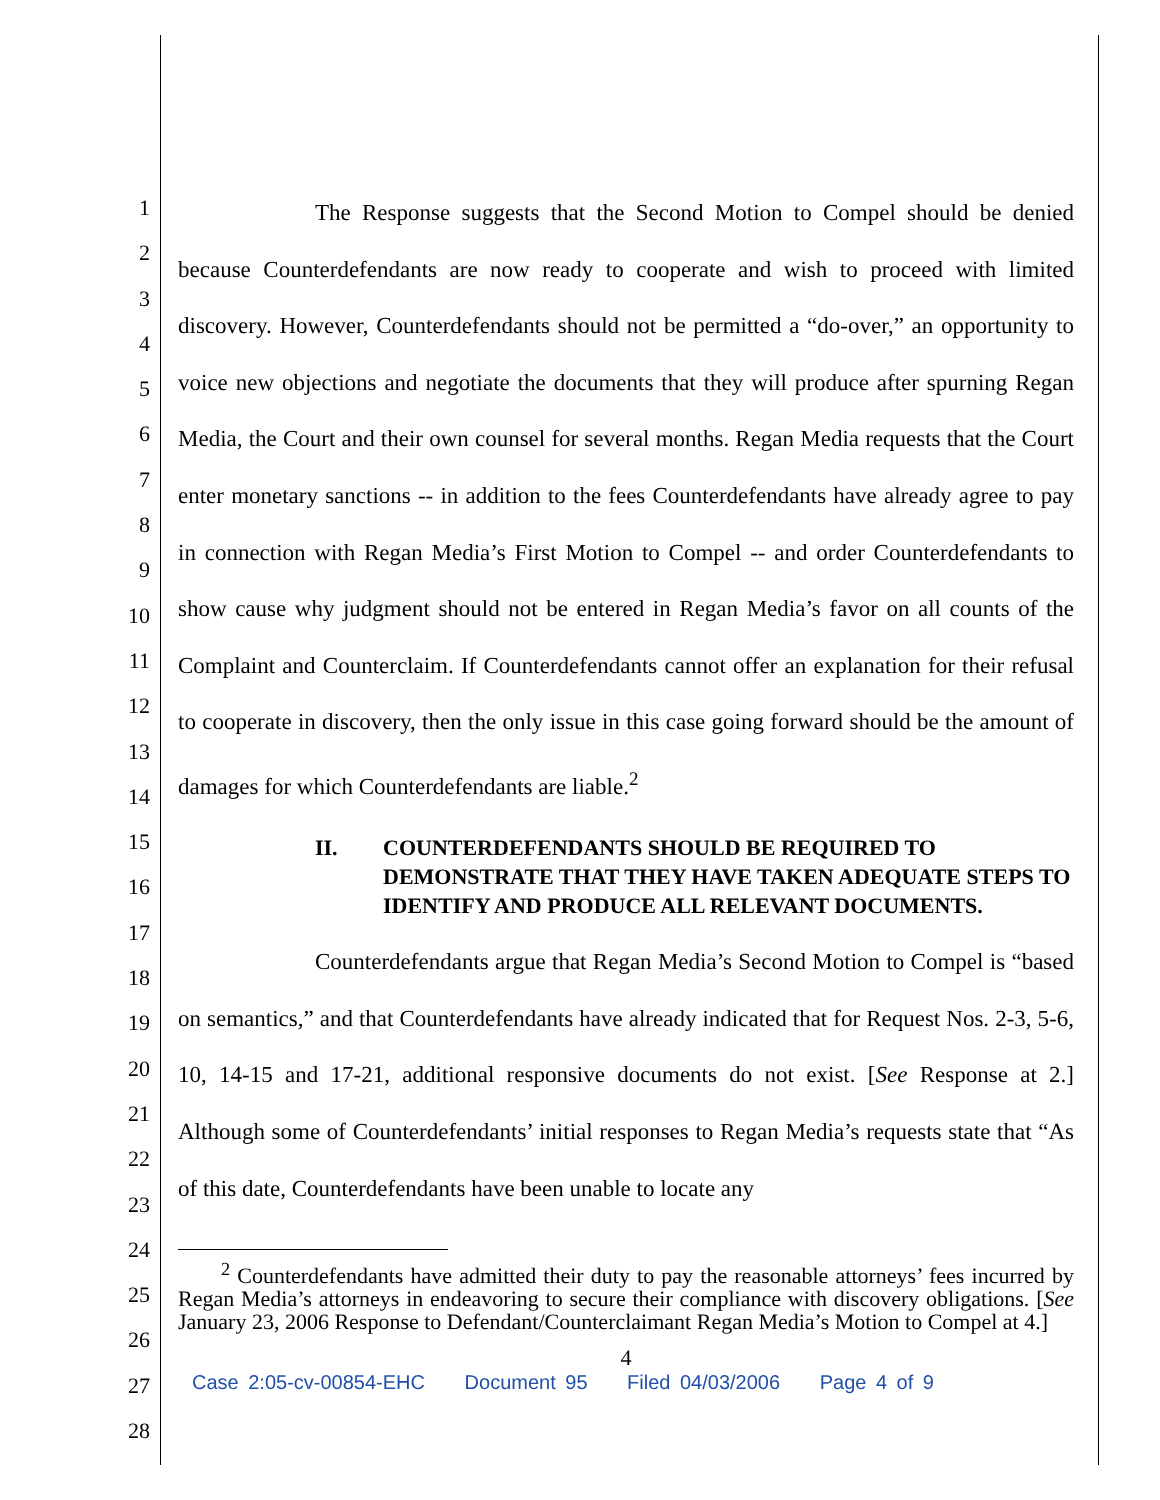1
2
3
4
5
6
7
8
9
10
11
12
13
14
15
16
17
18
19
20
21
22
23
24
25
26
27
28
The Response suggests that the Second Motion to Compel should be denied because Counterdefendants are now ready to cooperate and wish to proceed with limited discovery. However, Counterdefendants should not be permitted a “do-over,” an opportunity to voice new objections and negotiate the documents that they will produce after spurning Regan Media, the Court and their own counsel for several months. Regan Media requests that the Court enter monetary sanctions -- in addition to the fees Counterdefendants have already agree to pay in connection with Regan Media’s First Motion to Compel -- and order Counterdefendants to show cause why judgment should not be entered in Regan Media’s favor on all counts of the Complaint and Counterclaim. If Counterdefendants cannot offer an explanation for their refusal to cooperate in discovery, then the only issue in this case going forward should be the amount of damages for which Counterdefendants are liable.<sup>2</sup>
II. COUNTERDEFENDANTS SHOULD BE REQUIRED TO DEMONSTRATE THAT THEY HAVE TAKEN ADEQUATE STEPS TO IDENTIFY AND PRODUCE ALL RELEVANT DOCUMENTS.
Counterdefendants argue that Regan Media’s Second Motion to Compel is “based on semantics,” and that Counterdefendants have already indicated that for Request Nos. 2-3, 5-6, 10, 14-15 and 17-21, additional responsive documents do not exist. [See Response at 2.] Although some of Counterdefendants’ initial responses to Regan Media’s requests state that “As of this date, Counterdefendants have been unable to locate any
<sup>2</sup> Counterdefendants have admitted their duty to pay the reasonable attorneys’ fees incurred by Regan Media’s attorneys in endeavoring to secure their compliance with discovery obligations. [See January 23, 2006 Response to Defendant/Counterclaimant Regan Media’s Motion to Compel at 4.]
4
Case 2:05-cv-00854-EHC Document 95 Filed 04/03/2006 Page 4 of 9